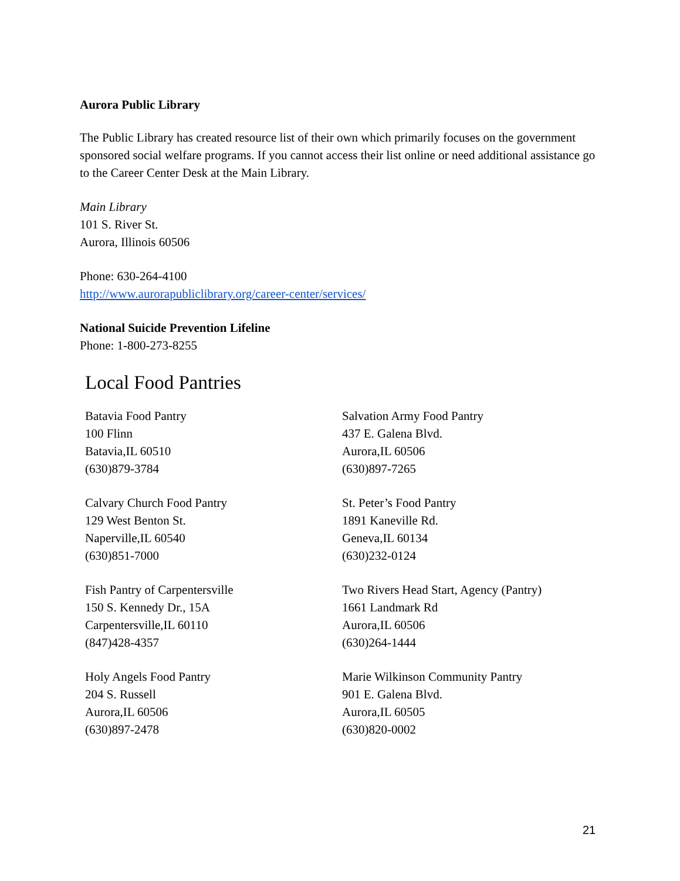Aurora Public Library
The Public Library has created resource list of their own which primarily focuses on the government sponsored social welfare programs. If you cannot access their list online or need additional assistance go to the Career Center Desk at the Main Library.
Main Library
101 S. River St.
Aurora, Illinois 60506
Phone: 630-264-4100
http://www.aurorapubliclibrary.org/career-center/services/
National Suicide Prevention Lifeline
Phone: 1-800-273-8255
Local Food Pantries
Batavia Food Pantry
100 Flinn
Batavia,IL 60510
(630)879-3784
Salvation Army Food Pantry
437 E. Galena Blvd.
Aurora,IL 60506
(630)897-7265
Calvary Church Food Pantry
129 West Benton St.
Naperville,IL 60540
(630)851-7000
St. Peter’s Food Pantry
1891 Kaneville Rd.
Geneva,IL 60134
(630)232-0124
Fish Pantry of Carpentersville
150 S. Kennedy Dr., 15A
Carpentersville,IL 60110
(847)428-4357
Two Rivers Head Start, Agency (Pantry)
1661 Landmark Rd
Aurora,IL 60506
(630)264-1444
Holy Angels Food Pantry
204 S. Russell
Aurora,IL 60506
(630)897-2478
Marie Wilkinson Community Pantry
901 E. Galena Blvd.
Aurora,IL 60505
(630)820-0002
21